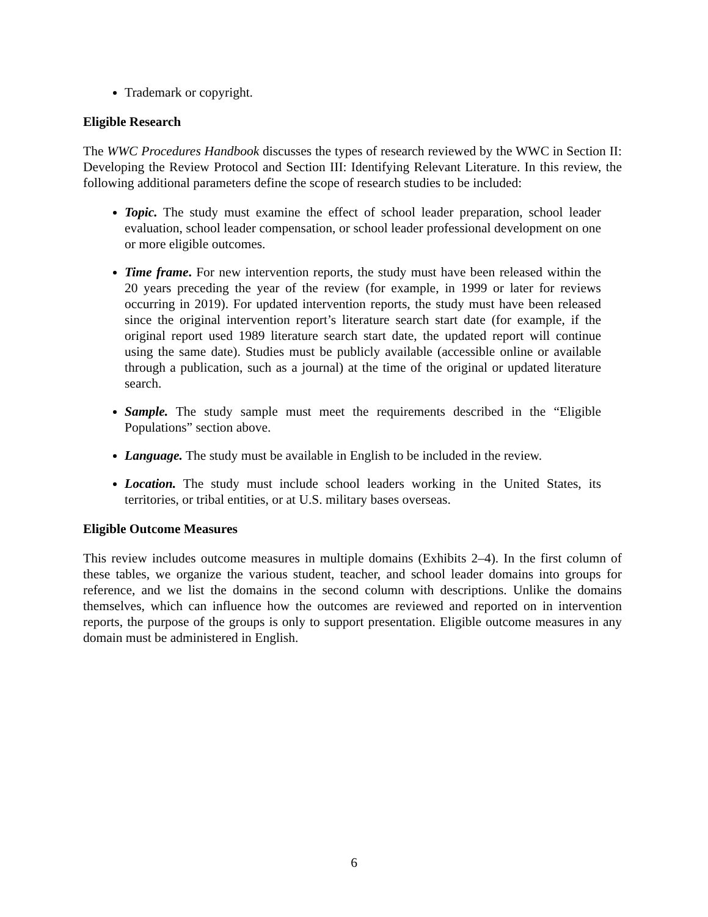Trademark or copyright.
Eligible Research
The WWC Procedures Handbook discusses the types of research reviewed by the WWC in Section II: Developing the Review Protocol and Section III: Identifying Relevant Literature. In this review, the following additional parameters define the scope of research studies to be included:
Topic. The study must examine the effect of school leader preparation, school leader evaluation, school leader compensation, or school leader professional development on one or more eligible outcomes.
Time frame. For new intervention reports, the study must have been released within the 20 years preceding the year of the review (for example, in 1999 or later for reviews occurring in 2019). For updated intervention reports, the study must have been released since the original intervention report’s literature search start date (for example, if the original report used 1989 literature search start date, the updated report will continue using the same date). Studies must be publicly available (accessible online or available through a publication, such as a journal) at the time of the original or updated literature search.
Sample. The study sample must meet the requirements described in the “Eligible Populations” section above.
Language. The study must be available in English to be included in the review.
Location. The study must include school leaders working in the United States, its territories, or tribal entities, or at U.S. military bases overseas.
Eligible Outcome Measures
This review includes outcome measures in multiple domains (Exhibits 2–4). In the first column of these tables, we organize the various student, teacher, and school leader domains into groups for reference, and we list the domains in the second column with descriptions. Unlike the domains themselves, which can influence how the outcomes are reviewed and reported on in intervention reports, the purpose of the groups is only to support presentation. Eligible outcome measures in any domain must be administered in English.
6